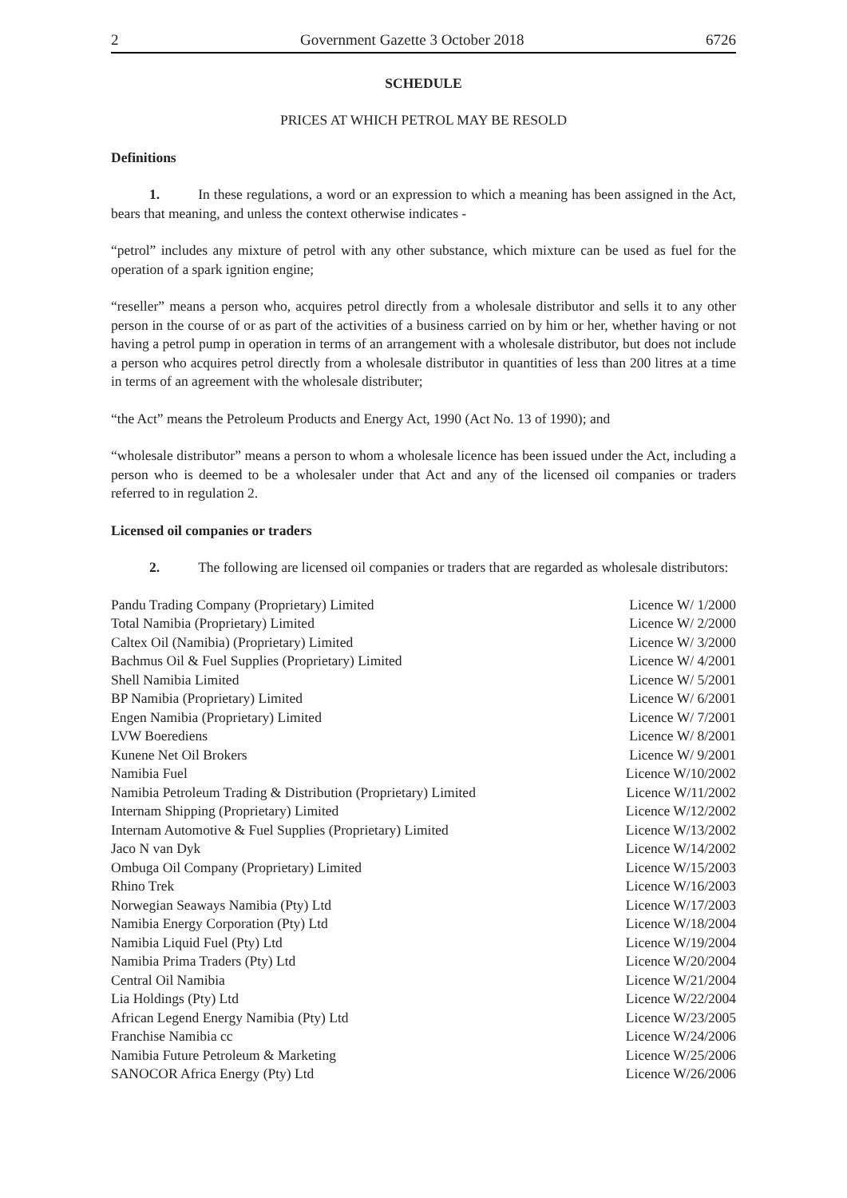2 Government Gazette 3 October 2018 6726
SCHEDULE
PRICES AT WHICH PETROL MAY BE RESOLD
Definitions
1. In these regulations, a word or an expression to which a meaning has been assigned in the Act, bears that meaning, and unless the context otherwise indicates -
“petrol” includes any mixture of petrol with any other substance, which mixture can be used as fuel for the operation of a spark ignition engine;
“reseller” means a person who, acquires petrol directly from a wholesale distributor and sells it to any other person in the course of or as part of the activities of a business carried on by him or her, whether having or not having a petrol pump in operation in terms of an arrangement with a wholesale distributor, but does not include a person who acquires petrol directly from a wholesale distributor in quantities of less than 200 litres at a time in terms of an agreement with the wholesale distributer;
“the Act” means the Petroleum Products and Energy Act, 1990 (Act No. 13 of 1990); and
“wholesale distributor” means a person to whom a wholesale licence has been issued under the Act, including a person who is deemed to be a wholesaler under that Act and any of the licensed oil companies or traders referred to in regulation 2.
Licensed oil companies or traders
2. The following are licensed oil companies or traders that are regarded as wholesale distributors:
| Pandu Trading Company (Proprietary) Limited | Licence W/ 1/2000 |
| Total Namibia (Proprietary) Limited | Licence W/ 2/2000 |
| Caltex Oil (Namibia) (Proprietary) Limited | Licence W/ 3/2000 |
| Bachmus Oil & Fuel Supplies (Proprietary) Limited | Licence W/ 4/2001 |
| Shell Namibia Limited | Licence W/ 5/2001 |
| BP Namibia (Proprietary) Limited | Licence W/ 6/2001 |
| Engen Namibia (Proprietary) Limited | Licence W/ 7/2001 |
| LVW Boerediens | Licence W/ 8/2001 |
| Kunene Net Oil Brokers | Licence W/ 9/2001 |
| Namibia Fuel | Licence W/10/2002 |
| Namibia Petroleum Trading & Distribution (Proprietary) Limited | Licence W/11/2002 |
| Internam Shipping (Proprietary) Limited | Licence W/12/2002 |
| Internam Automotive & Fuel Supplies (Proprietary) Limited | Licence W/13/2002 |
| Jaco N van Dyk | Licence W/14/2002 |
| Ombuga Oil Company (Proprietary) Limited | Licence W/15/2003 |
| Rhino Trek | Licence W/16/2003 |
| Norwegian Seaways Namibia (Pty) Ltd | Licence W/17/2003 |
| Namibia Energy Corporation (Pty) Ltd | Licence W/18/2004 |
| Namibia Liquid Fuel (Pty) Ltd | Licence W/19/2004 |
| Namibia Prima Traders (Pty) Ltd | Licence W/20/2004 |
| Central Oil Namibia | Licence W/21/2004 |
| Lia Holdings (Pty) Ltd | Licence W/22/2004 |
| African Legend Energy Namibia (Pty) Ltd | Licence W/23/2005 |
| Franchise Namibia cc | Licence W/24/2006 |
| Namibia Future Petroleum & Marketing | Licence W/25/2006 |
| SANOCOR Africa Energy (Pty) Ltd | Licence W/26/2006 |